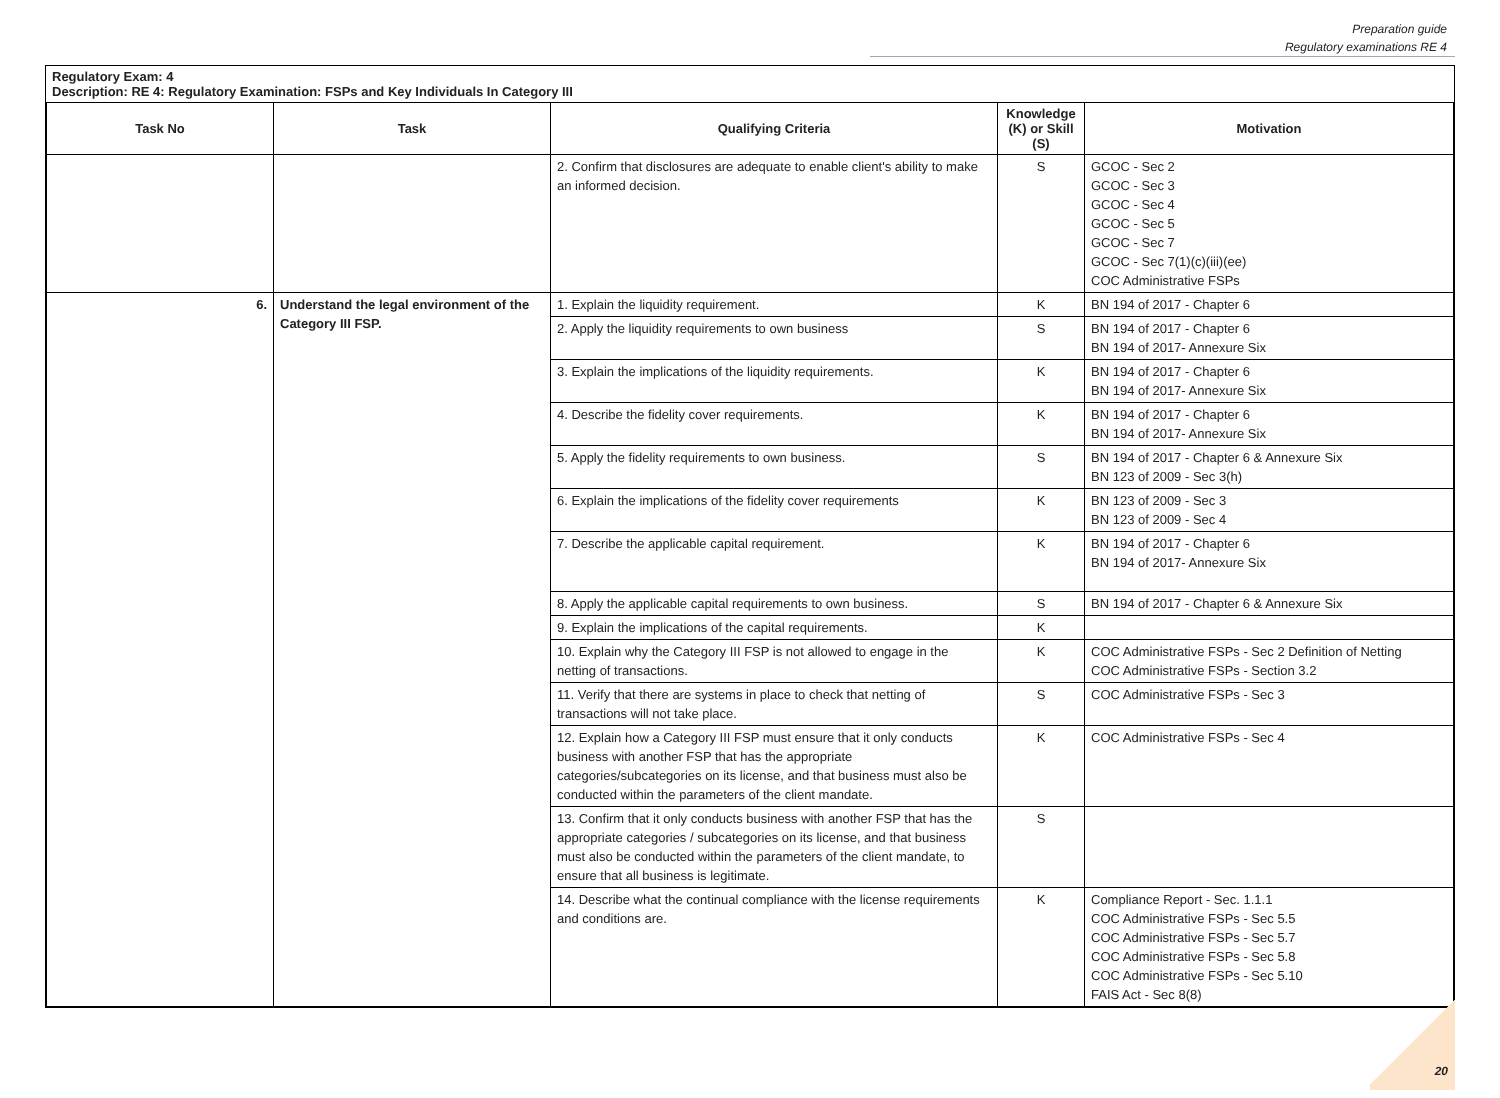Preparation guide
Regulatory examinations RE 4
Regulatory Exam: 4
Description: RE 4: Regulatory Examination: FSPs and Key Individuals In Category III
| Task No | Task | Qualifying Criteria | Knowledge (K) or Skill (S) | Motivation |
| --- | --- | --- | --- | --- |
| | | 2. Confirm that disclosures are adequate to enable client's ability to make an informed decision. | S | GCOC - Sec 2 GCOC - Sec 3 GCOC - Sec 4 GCOC - Sec 5 GCOC - Sec 7 GCOC - Sec 7(1)(c)(iii)(ee) COC Administrative FSPs |
| 6. | Understand the legal environment of the Category III FSP. | 1. Explain the liquidity requirement. | K | BN 194 of 2017 - Chapter 6 |
| | | 2. Apply the liquidity requirements to own business | S | BN 194 of 2017 - Chapter 6 BN 194 of 2017- Annexure Six |
| | | 3. Explain the implications of the liquidity requirements. | K | BN 194 of 2017 - Chapter 6 BN 194 of 2017- Annexure Six |
| | | 4. Describe the fidelity cover requirements. | K | BN 194 of 2017 - Chapter 6 BN 194 of 2017- Annexure Six |
| | | 5. Apply the fidelity requirements to own business. | S | BN 194 of 2017 - Chapter 6 & Annexure Six BN 123 of 2009 - Sec 3(h) |
| | | 6. Explain the implications of the fidelity cover requirements | K | BN 123 of 2009 - Sec 3 BN 123 of 2009 - Sec 4 |
| | | 7. Describe the applicable capital requirement. | K | BN 194 of 2017 - Chapter 6 BN 194 of 2017- Annexure Six |
| | | 8. Apply the applicable capital requirements to own business. | S | BN 194 of 2017 - Chapter 6 & Annexure Six |
| | | 9. Explain the implications of the capital requirements. | K | |
| | | 10. Explain why the Category III FSP is not allowed to engage in the netting of transactions. | K | COC Administrative FSPs - Sec 2 Definition of Netting COC Administrative FSPs - Section 3.2 |
| | | 11. Verify that there are systems in place to check that netting of transactions will not take place. | S | COC Administrative FSPs - Sec 3 |
| | | 12. Explain how a Category III FSP must ensure that it only conducts business with another FSP that has the appropriate categories/subcategories on its license, and that business must also be conducted within the parameters of the client mandate. | K | COC Administrative FSPs - Sec 4 |
| | | 13. Confirm that it only conducts business with another FSP that has the appropriate categories / subcategories on its license, and that business must also be conducted within the parameters of the client mandate, to ensure that all business is legitimate. | S | |
| | | 14. Describe what the continual compliance with the license requirements and conditions are. | K | Compliance Report - Sec. 1.1.1 COC Administrative FSPs - Sec 5.5 COC Administrative FSPs - Sec 5.7 COC Administrative FSPs - Sec 5.8 COC Administrative FSPs - Sec 5.10 FAIS Act - Sec 8(8) |
20